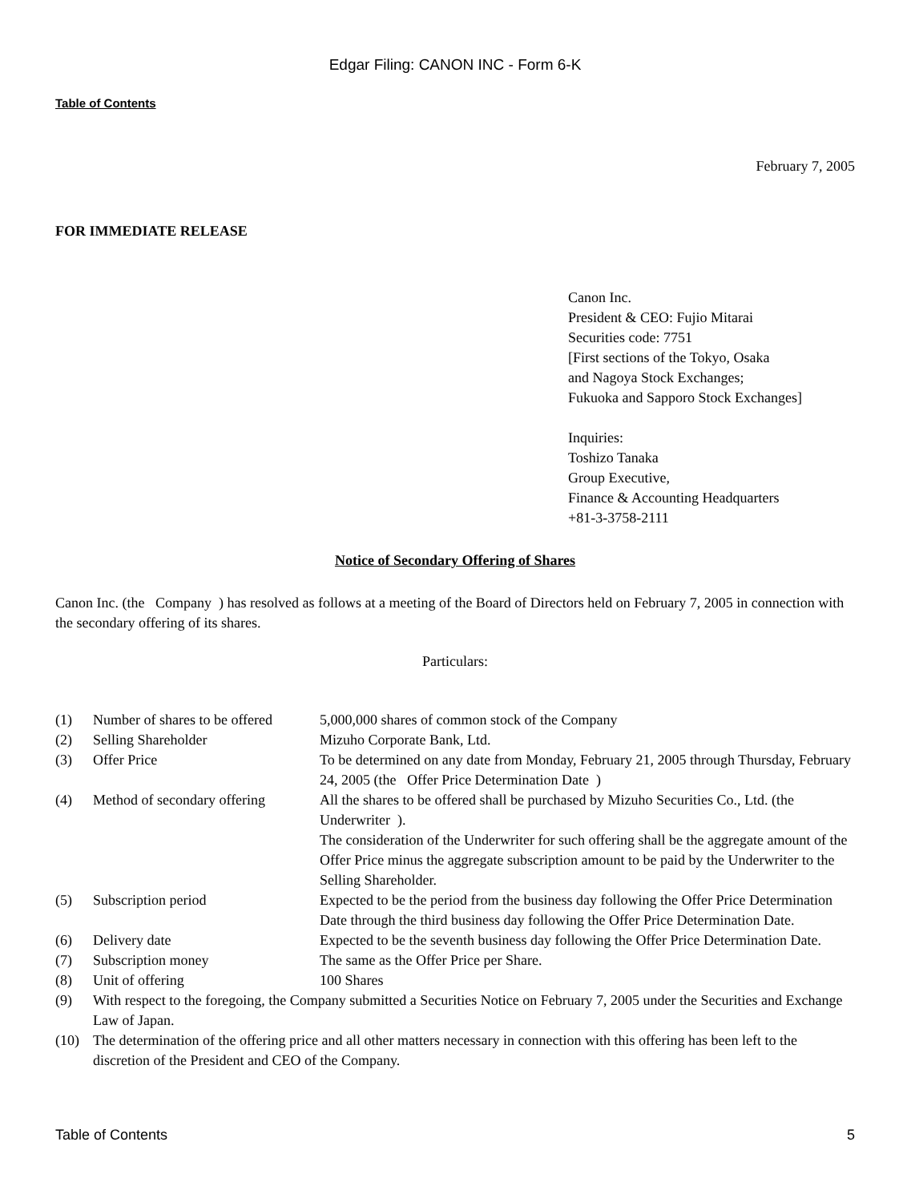Edgar Filing: CANON INC - Form 6-K
Table of Contents
February 7, 2005
FOR IMMEDIATE RELEASE
Canon Inc.
President & CEO: Fujio Mitarai
Securities code: 7751
[First sections of the Tokyo, Osaka
and Nagoya Stock Exchanges;
Fukuoka and Sapporo Stock Exchanges]
Inquiries:
Toshizo Tanaka
Group Executive,
Finance & Accounting Headquarters
+81-3-3758-2111
Notice of Secondary Offering of Shares
Canon Inc. (the Company ) has resolved as follows at a meeting of the Board of Directors held on February 7, 2005 in connection with the secondary offering of its shares.
Particulars:
| (1) | Number of shares to be offered | 5,000,000 shares of common stock of the Company |
| (2) | Selling Shareholder | Mizuho Corporate Bank, Ltd. |
| (3) | Offer Price | To be determined on any date from Monday, February 21, 2005 through Thursday, February 24, 2005 (the Offer Price Determination Date ) |
| (4) | Method of secondary offering | All the shares to be offered shall be purchased by Mizuho Securities Co., Ltd. (the Underwriter ). The consideration of the Underwriter for such offering shall be the aggregate amount of the Offer Price minus the aggregate subscription amount to be paid by the Underwriter to the Selling Shareholder. |
| (5) | Subscription period | Expected to be the period from the business day following the Offer Price Determination Date through the third business day following the Offer Price Determination Date. |
| (6) | Delivery date | Expected to be the seventh business day following the Offer Price Determination Date. |
| (7) | Subscription money | The same as the Offer Price per Share. |
| (8) | Unit of offering | 100 Shares |
| (9) | With respect to the foregoing, the Company submitted a Securities Notice on February 7, 2005 under the Securities and Exchange Law of Japan. | |
| (10) | The determination of the offering price and all other matters necessary in connection with this offering has been left to the discretion of the President and CEO of the Company. | |
Table of Contents 5